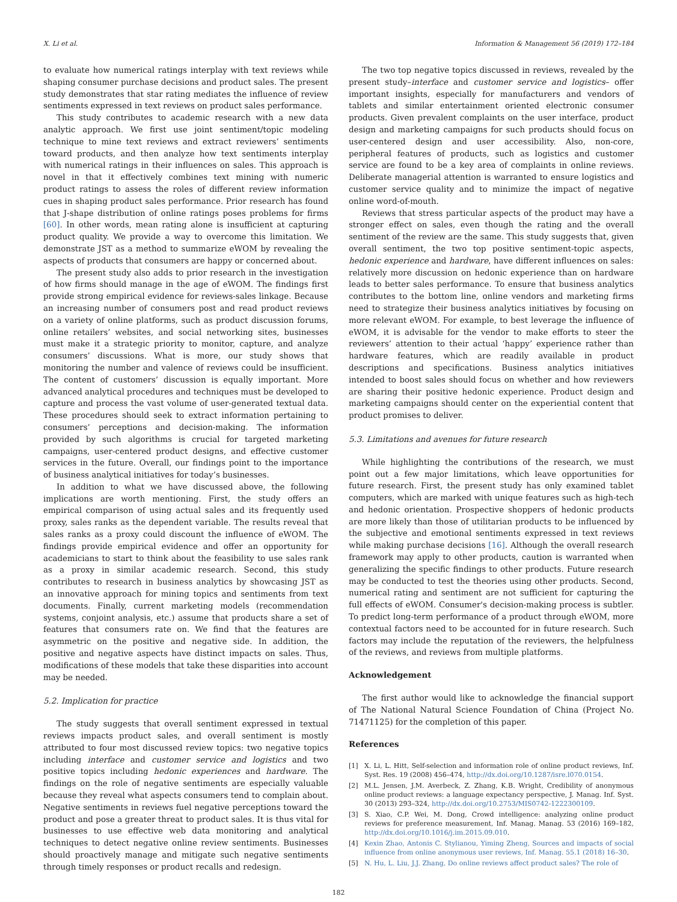X. Li et al. Information & Management 56 (2019) 172–184
to evaluate how numerical ratings interplay with text reviews while shaping consumer purchase decisions and product sales. The present study demonstrates that star rating mediates the influence of review sentiments expressed in text reviews on product sales performance.
This study contributes to academic research with a new data analytic approach. We first use joint sentiment/topic modeling technique to mine text reviews and extract reviewers’ sentiments toward products, and then analyze how text sentiments interplay with numerical ratings in their influences on sales. This approach is novel in that it effectively combines text mining with numeric product ratings to assess the roles of different review information cues in shaping product sales performance. Prior research has found that J-shape distribution of online ratings poses problems for firms [60]. In other words, mean rating alone is insufficient at capturing product quality. We provide a way to overcome this limitation. We demonstrate JST as a method to summarize eWOM by revealing the aspects of products that consumers are happy or concerned about.
The present study also adds to prior research in the investigation of how firms should manage in the age of eWOM. The findings first provide strong empirical evidence for reviews-sales linkage. Because an increasing number of consumers post and read product reviews on a variety of online platforms, such as product discussion forums, online retailers’ websites, and social networking sites, businesses must make it a strategic priority to monitor, capture, and analyze consumers’ discussions. What is more, our study shows that monitoring the number and valence of reviews could be insufficient. The content of customers’ discussion is equally important. More advanced analytical procedures and techniques must be developed to capture and process the vast volume of user-generated textual data. These procedures should seek to extract information pertaining to consumers’ perceptions and decision-making. The information provided by such algorithms is crucial for targeted marketing campaigns, user-centered product designs, and effective customer services in the future. Overall, our findings point to the importance of business analytical initiatives for today’s businesses.
In addition to what we have discussed above, the following implications are worth mentioning. First, the study offers an empirical comparison of using actual sales and its frequently used proxy, sales ranks as the dependent variable. The results reveal that sales ranks as a proxy could discount the influence of eWOM. The findings provide empirical evidence and offer an opportunity for academicians to start to think about the feasibility to use sales rank as a proxy in similar academic research. Second, this study contributes to research in business analytics by showcasing JST as an innovative approach for mining topics and sentiments from text documents. Finally, current marketing models (recommendation systems, conjoint analysis, etc.) assume that products share a set of features that consumers rate on. We find that the features are asymmetric on the positive and negative side. In addition, the positive and negative aspects have distinct impacts on sales. Thus, modifications of these models that take these disparities into account may be needed.
5.2. Implication for practice
The study suggests that overall sentiment expressed in textual reviews impacts product sales, and overall sentiment is mostly attributed to four most discussed review topics: two negative topics including interface and customer service and logistics and two positive topics including hedonic experiences and hardware. The findings on the role of negative sentiments are especially valuable because they reveal what aspects consumers tend to complain about. Negative sentiments in reviews fuel negative perceptions toward the product and pose a greater threat to product sales. It is thus vital for businesses to use effective web data monitoring and analytical techniques to detect negative online review sentiments. Businesses should proactively manage and mitigate such negative sentiments through timely responses or product recalls and redesign.
The two top negative topics discussed in reviews, revealed by the present study–interface and customer service and logistics– offer important insights, especially for manufacturers and vendors of tablets and similar entertainment oriented electronic consumer products. Given prevalent complaints on the user interface, product design and marketing campaigns for such products should focus on user-centered design and user accessibility. Also, non-core, peripheral features of products, such as logistics and customer service are found to be a key area of complaints in online reviews. Deliberate managerial attention is warranted to ensure logistics and customer service quality and to minimize the impact of negative online word-of-mouth.
Reviews that stress particular aspects of the product may have a stronger effect on sales, even though the rating and the overall sentiment of the review are the same. This study suggests that, given overall sentiment, the two top positive sentiment-topic aspects, hedonic experience and hardware, have different influences on sales: relatively more discussion on hedonic experience than on hardware leads to better sales performance. To ensure that business analytics contributes to the bottom line, online vendors and marketing firms need to strategize their business analytics initiatives by focusing on more relevant eWOM. For example, to best leverage the influence of eWOM, it is advisable for the vendor to make efforts to steer the reviewers’ attention to their actual ‘happy’ experience rather than hardware features, which are readily available in product descriptions and specifications. Business analytics initiatives intended to boost sales should focus on whether and how reviewers are sharing their positive hedonic experience. Product design and marketing campaigns should center on the experiential content that product promises to deliver.
5.3. Limitations and avenues for future research
While highlighting the contributions of the research, we must point out a few major limitations, which leave opportunities for future research. First, the present study has only examined tablet computers, which are marked with unique features such as high-tech and hedonic orientation. Prospective shoppers of hedonic products are more likely than those of utilitarian products to be influenced by the subjective and emotional sentiments expressed in text reviews while making purchase decisions [16]. Although the overall research framework may apply to other products, caution is warranted when generalizing the specific findings to other products. Future research may be conducted to test the theories using other products. Second, numerical rating and sentiment are not sufficient for capturing the full effects of eWOM. Consumer's decision-making process is subtler. To predict long-term performance of a product through eWOM, more contextual factors need to be accounted for in future research. Such factors may include the reputation of the reviewers, the helpfulness of the reviews, and reviews from multiple platforms.
Acknowledgement
The first author would like to acknowledge the financial support of The National Natural Science Foundation of China (Project No. 71471125) for the completion of this paper.
References
[1] X. Li, L. Hitt, Self-selection and information role of online product reviews, Inf. Syst. Res. 19 (2008) 456–474, http://dx.doi.org/10.1287/isre.l070.0154.
[2] M.L. Jensen, J.M. Averbeck, Z. Zhang, K.B. Wright, Credibility of anonymous online product reviews: a language expectancy perspective, J. Manag. Inf. Syst. 30 (2013) 293–324, http://dx.doi.org/10.2753/MIS0742-1222300109.
[3] S. Xiao, C.P. Wei, M. Dong, Crowd intelligence: analyzing online product reviews for preference measurement, Inf. Manag. Manag. 53 (2016) 169–182, http://dx.doi.org/10.1016/j.im.2015.09.010.
[4] Kexin Zhao, Antonis C. Stylianou, Yiming Zheng, Sources and impacts of social influence from online anonymous user reviews, Inf. Manag. 55.1 (2018) 16–30.
[5] N. Hu, L. Liu, J.J. Zhang, Do online reviews affect product sales? The role of
182